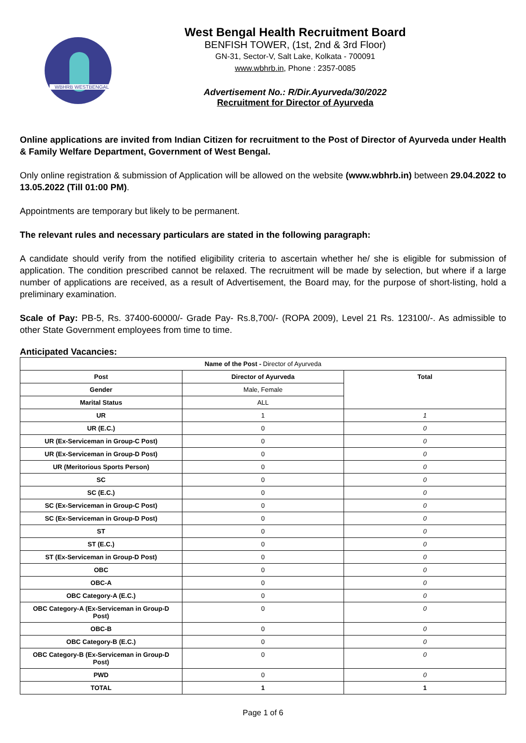WBHRB WESTBENGAL
West Bengal Health Recruitment Board
BENFISH TOWER, (1st, 2nd & 3rd Floor)
GN-31, Sector-V, Salt Lake, Kolkata - 700091
www.wbhrb.in, Phone : 2357-0085
Advertisement No.: R/Dir.Ayurveda/30/2022
Recruitment for Director of Ayurveda
Online applications are invited from Indian Citizen for recruitment to the Post of Director of Ayurveda under Health & Family Welfare Department, Government of West Bengal.
Only online registration & submission of Application will be allowed on the website (www.wbhrb.in) between 29.04.2022 to 13.05.2022 (Till 01:00 PM).
Appointments are temporary but likely to be permanent.
The relevant rules and necessary particulars are stated in the following paragraph:
A candidate should verify from the notified eligibility criteria to ascertain whether he/ she is eligible for submission of application. The condition prescribed cannot be relaxed. The recruitment will be made by selection, but where if a large number of applications are received, as a result of Advertisement, the Board may, for the purpose of short-listing, hold a preliminary examination.
Scale of Pay: PB-5, Rs. 37400-60000/- Grade Pay- Rs.8,700/- (ROPA 2009), Level 21 Rs. 123100/-. As admissible to other State Government employees from time to time.
Anticipated Vacancies:
| Name of the Post - Director of Ayurveda | | |
| Post | Director of Ayurveda | Total |
| Gender | Male, Female | |
| Marital Status | ALL | |
| UR | 1 | 1 |
| UR (E.C.) | 0 | 0 |
| UR (Ex-Serviceman in Group-C Post) | 0 | 0 |
| UR (Ex-Serviceman in Group-D Post) | 0 | 0 |
| UR (Meritorious Sports Person) | 0 | 0 |
| SC | 0 | 0 |
| SC (E.C.) | 0 | 0 |
| SC (Ex-Serviceman in Group-C Post) | 0 | 0 |
| SC (Ex-Serviceman in Group-D Post) | 0 | 0 |
| ST | 0 | 0 |
| ST (E.C.) | 0 | 0 |
| ST (Ex-Serviceman in Group-D Post) | 0 | 0 |
| OBC | 0 | 0 |
| OBC-A | 0 | 0 |
| OBC Category-A (E.C.) | 0 | 0 |
| OBC Category-A (Ex-Serviceman in Group-D Post) | 0 | 0 |
| OBC-B | 0 | 0 |
| OBC Category-B (E.C.) | 0 | 0 |
| OBC Category-B (Ex-Serviceman in Group-D Post) | 0 | 0 |
| PWD | 0 | 0 |
| TOTAL | 1 | 1 |
Page 1 of 6